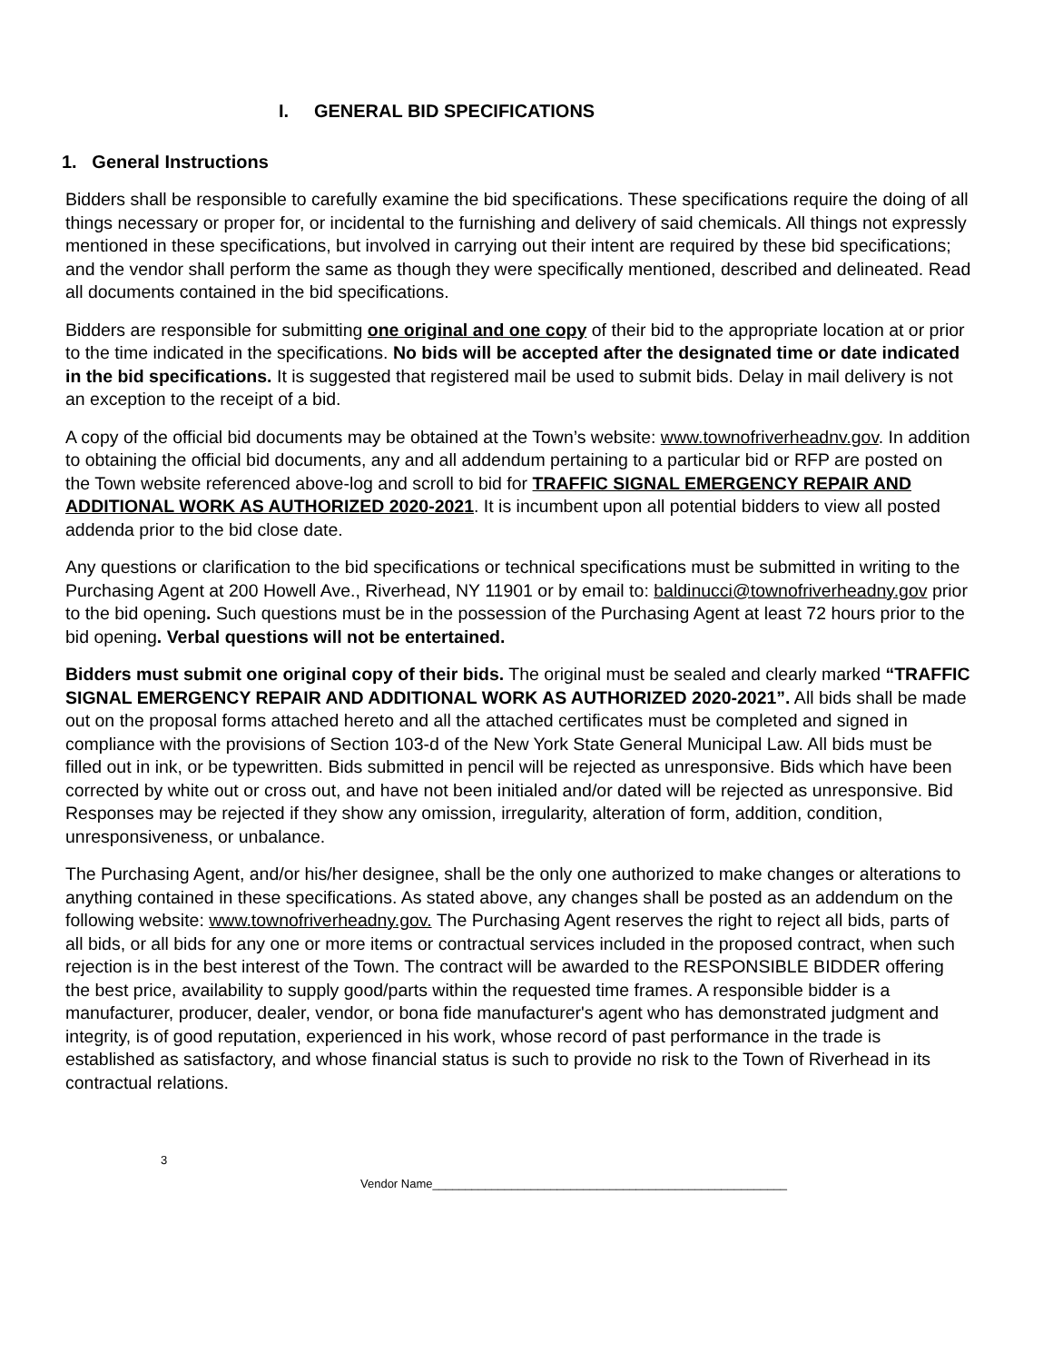I. GENERAL BID SPECIFICATIONS
1. General Instructions
Bidders shall be responsible to carefully examine the bid specifications. These specifications require the doing of all things necessary or proper for, or incidental to the furnishing and delivery of said chemicals. All things not expressly mentioned in these specifications, but involved in carrying out their intent are required by these bid specifications; and the vendor shall perform the same as though they were specifically mentioned, described and delineated. Read all documents contained in the bid specifications.
Bidders are responsible for submitting one original and one copy of their bid to the appropriate location at or prior to the time indicated in the specifications. No bids will be accepted after the designated time or date indicated in the bid specifications. It is suggested that registered mail be used to submit bids. Delay in mail delivery is not an exception to the receipt of a bid.
A copy of the official bid documents may be obtained at the Town’s website: www.townofriverheadnv.gov. In addition to obtaining the official bid documents, any and all addendum pertaining to a particular bid or RFP are posted on the Town website referenced above-log and scroll to bid for TRAFFIC SIGNAL EMERGENCY REPAIR AND ADDITIONAL WORK AS AUTHORIZED 2020-2021. It is incumbent upon all potential bidders to view all posted addenda prior to the bid close date.
Any questions or clarification to the bid specifications or technical specifications must be submitted in writing to the Purchasing Agent at 200 Howell Ave., Riverhead, NY 11901 or by email to: baldinucci@townofriverheadny.gov prior to the bid opening. Such questions must be in the possession of the Purchasing Agent at least 72 hours prior to the bid opening. Verbal questions will not be entertained.
Bidders must submit one original copy of their bids. The original must be sealed and clearly marked “TRAFFIC SIGNAL EMERGENCY REPAIR AND ADDITIONAL WORK AS AUTHORIZED 2020-2021”. All bids shall be made out on the proposal forms attached hereto and all the attached certificates must be completed and signed in compliance with the provisions of Section 103-d of the New York State General Municipal Law. All bids must be filled out in ink, or be typewritten. Bids submitted in pencil will be rejected as unresponsive. Bids which have been corrected by white out or cross out, and have not been initialed and/or dated will be rejected as unresponsive. Bid Responses may be rejected if they show any omission, irregularity, alteration of form, addition, condition, unresponsiveness, or unbalance.
The Purchasing Agent, and/or his/her designee, shall be the only one authorized to make changes or alterations to anything contained in these specifications. As stated above, any changes shall be posted as an addendum on the following website: www.townofriverheadny.gov. The Purchasing Agent reserves the right to reject all bids, parts of all bids, or all bids for any one or more items or contractual services included in the proposed contract, when such rejection is in the best interest of the Town. The contract will be awarded to the RESPONSIBLE BIDDER offering the best price, availability to supply good/parts within the requested time frames. A responsible bidder is a manufacturer, producer, dealer, vendor, or bona fide manufacturer's agent who has demonstrated judgment and integrity, is of good reputation, experienced in his work, whose record of past performance in the trade is established as satisfactory, and whose financial status is such to provide no risk to the Town of Riverhead in its contractual relations.
3
Vendor Name______________________________________________________